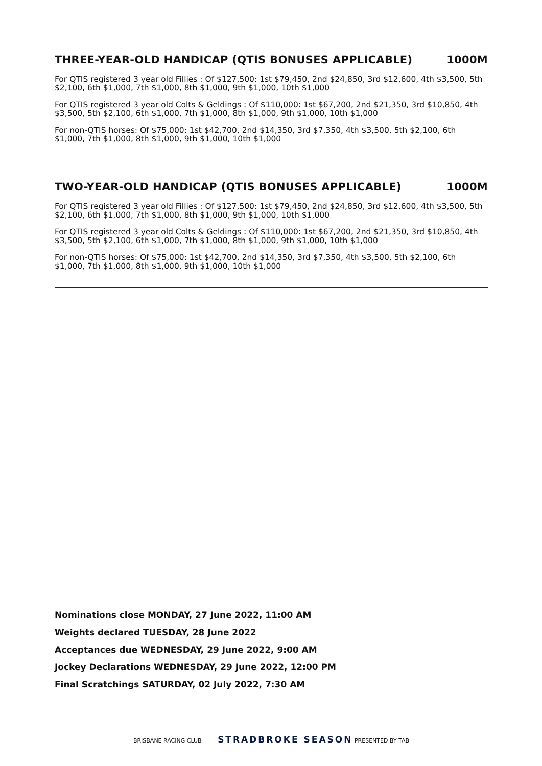THREE-YEAR-OLD HANDICAP (QTIS BONUSES APPLICABLE) 1000M
For QTIS registered 3 year old Fillies : Of $127,500: 1st $79,450, 2nd $24,850, 3rd $12,600, 4th $3,500, 5th $2,100, 6th $1,000, 7th $1,000, 8th $1,000, 9th $1,000, 10th $1,000
For QTIS registered 3 year old Colts & Geldings : Of $110,000: 1st $67,200, 2nd $21,350, 3rd $10,850, 4th $3,500, 5th $2,100, 6th $1,000, 7th $1,000, 8th $1,000, 9th $1,000, 10th $1,000
For non-QTIS horses: Of $75,000: 1st $42,700, 2nd $14,350, 3rd $7,350, 4th $3,500, 5th $2,100, 6th $1,000, 7th $1,000, 8th $1,000, 9th $1,000, 10th $1,000
TWO-YEAR-OLD HANDICAP (QTIS BONUSES APPLICABLE) 1000M
For QTIS registered 3 year old Fillies : Of $127,500: 1st $79,450, 2nd $24,850, 3rd $12,600, 4th $3,500, 5th $2,100, 6th $1,000, 7th $1,000, 8th $1,000, 9th $1,000, 10th $1,000
For QTIS registered 3 year old Colts & Geldings : Of $110,000: 1st $67,200, 2nd $21,350, 3rd $10,850, 4th $3,500, 5th $2,100, 6th $1,000, 7th $1,000, 8th $1,000, 9th $1,000, 10th $1,000
For non-QTIS horses: Of $75,000: 1st $42,700, 2nd $14,350, 3rd $7,350, 4th $3,500, 5th $2,100, 6th $1,000, 7th $1,000, 8th $1,000, 9th $1,000, 10th $1,000
Nominations close MONDAY, 27 June 2022, 11:00 AM
Weights declared TUESDAY, 28 June 2022
Acceptances due WEDNESDAY, 29 June 2022, 9:00 AM
Jockey Declarations WEDNESDAY, 29 June 2022, 12:00 PM
Final Scratchings SATURDAY, 02 July 2022, 7:30 AM
BRISBANE RACING CLUB STRADBROKE SEASON PRESENTED BY TAB